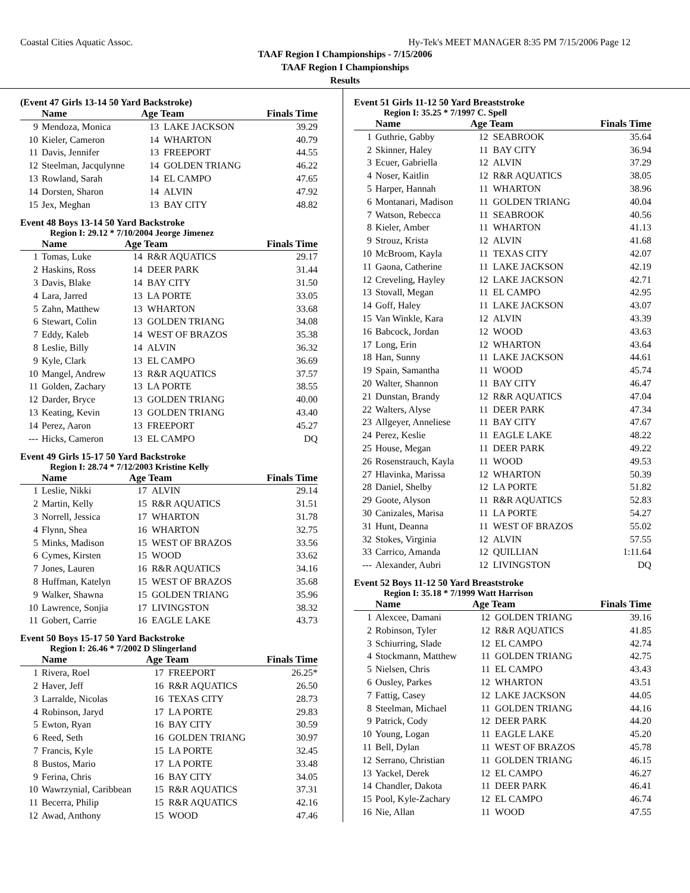Coastal Cities Aquatic Assoc. Hy-Tek's MEET MANAGER 8:35 PM 7/15/2006 Page 12
TAAF Region I Championships - 7/15/2006
TAAF Region I Championships
Results
(Event 47 Girls 13-14 50 Yard Backstroke)
| | Name | Age Team | | Finals Time |
| --- | --- | --- | --- | --- |
| 9 | Mendoza, Monica | 13 | LAKE JACKSON | 39.29 |
| 10 | Kieler, Cameron | 14 | WHARTON | 40.79 |
| 11 | Davis, Jennifer | 13 | FREEPORT | 44.55 |
| 12 | Steelman, Jacqulynne | 14 | GOLDEN TRIANG | 46.22 |
| 13 | Rowland, Sarah | 14 | EL CAMPO | 47.65 |
| 14 | Dorsten, Sharon | 14 | ALVIN | 47.92 |
| 15 | Jex, Meghan | 13 | BAY CITY | 48.82 |
Event 48 Boys 13-14 50 Yard Backstroke
Region I: 29.12 * 7/10/2004 Jeorge Jimenez
| | Name | Age Team | | Finals Time |
| --- | --- | --- | --- | --- |
| 1 | Tomas, Luke | 14 | R&R AQUATICS | 29.17 |
| 2 | Haskins, Ross | 14 | DEER PARK | 31.44 |
| 3 | Davis, Blake | 14 | BAY CITY | 31.50 |
| 4 | Lara, Jarred | 13 | LA PORTE | 33.05 |
| 5 | Zahn, Matthew | 13 | WHARTON | 33.68 |
| 6 | Stewart, Colin | 13 | GOLDEN TRIANG | 34.08 |
| 7 | Eddy, Kaleb | 14 | WEST OF BRAZOS | 35.38 |
| 8 | Leslie, Billy | 14 | ALVIN | 36.32 |
| 9 | Kyle, Clark | 13 | EL CAMPO | 36.69 |
| 10 | Mangel, Andrew | 13 | R&R AQUATICS | 37.57 |
| 11 | Golden, Zachary | 13 | LA PORTE | 38.55 |
| 12 | Darder, Bryce | 13 | GOLDEN TRIANG | 40.00 |
| 13 | Keating, Kevin | 13 | GOLDEN TRIANG | 43.40 |
| 14 | Perez, Aaron | 13 | FREEPORT | 45.27 |
| --- | Hicks, Cameron | 13 | EL CAMPO | DQ |
Event 49 Girls 15-17 50 Yard Backstroke
Region I: 28.74 * 7/12/2003 Kristine Kelly
| | Name | Age Team | | Finals Time |
| --- | --- | --- | --- | --- |
| 1 | Leslie, Nikki | 17 | ALVIN | 29.14 |
| 2 | Martin, Kelly | 15 | R&R AQUATICS | 31.51 |
| 3 | Norrell, Jessica | 17 | WHARTON | 31.78 |
| 4 | Flynn, Shea | 16 | WHARTON | 32.75 |
| 5 | Minks, Madison | 15 | WEST OF BRAZOS | 33.56 |
| 6 | Cymes, Kirsten | 15 | WOOD | 33.62 |
| 7 | Jones, Lauren | 16 | R&R AQUATICS | 34.16 |
| 8 | Huffman, Katelyn | 15 | WEST OF BRAZOS | 35.68 |
| 9 | Walker, Shawna | 15 | GOLDEN TRIANG | 35.96 |
| 10 | Lawrence, Sonjia | 17 | LIVINGSTON | 38.32 |
| 11 | Gobert, Carrie | 16 | EAGLE LAKE | 43.73 |
Event 50 Boys 15-17 50 Yard Backstroke
Region I: 26.46 * 7/2002 D Slingerland
| | Name | Age Team | | Finals Time |
| --- | --- | --- | --- | --- |
| 1 | Rivera, Roel | 17 | FREEPORT | 26.25* |
| 2 | Haver, Jeff | 16 | R&R AQUATICS | 26.50 |
| 3 | Larralde, Nicolas | 16 | TEXAS CITY | 28.73 |
| 4 | Robinson, Jaryd | 17 | LA PORTE | 29.83 |
| 5 | Ewton, Ryan | 16 | BAY CITY | 30.59 |
| 6 | Reed, Seth | 16 | GOLDEN TRIANG | 30.97 |
| 7 | Francis, Kyle | 15 | LA PORTE | 32.45 |
| 8 | Bustos, Mario | 17 | LA PORTE | 33.48 |
| 9 | Ferina, Chris | 16 | BAY CITY | 34.05 |
| 10 | Wawrzynial, Caribbean | 15 | R&R AQUATICS | 37.31 |
| 11 | Becerra, Philip | 15 | R&R AQUATICS | 42.16 |
| 12 | Awad, Anthony | 15 | WOOD | 47.46 |
Event 51 Girls 11-12 50 Yard Breaststroke
Region I: 35.25 * 7/1997 C. Spell
| | Name | Age Team | | Finals Time |
| --- | --- | --- | --- | --- |
| 1 | Guthrie, Gabby | 12 | SEABROOK | 35.64 |
| 2 | Skinner, Haley | 11 | BAY CITY | 36.94 |
| 3 | Ecuer, Gabriella | 12 | ALVIN | 37.29 |
| 4 | Noser, Kaitlin | 12 | R&R AQUATICS | 38.05 |
| 5 | Harper, Hannah | 11 | WHARTON | 38.96 |
| 6 | Montanari, Madison | 11 | GOLDEN TRIANG | 40.04 |
| 7 | Watson, Rebecca | 11 | SEABROOK | 40.56 |
| 8 | Kieler, Amber | 11 | WHARTON | 41.13 |
| 9 | Strouz, Krista | 12 | ALVIN | 41.68 |
| 10 | McBroom, Kayla | 11 | TEXAS CITY | 42.07 |
| 11 | Gaona, Catherine | 11 | LAKE JACKSON | 42.19 |
| 12 | Creveling, Hayley | 12 | LAKE JACKSON | 42.71 |
| 13 | Stovall, Megan | 11 | EL CAMPO | 42.95 |
| 14 | Goff, Haley | 11 | LAKE JACKSON | 43.07 |
| 15 | Van Winkle, Kara | 12 | ALVIN | 43.39 |
| 16 | Babcock, Jordan | 12 | WOOD | 43.63 |
| 17 | Long, Erin | 12 | WHARTON | 43.64 |
| 18 | Han, Sunny | 11 | LAKE JACKSON | 44.61 |
| 19 | Spain, Samantha | 11 | WOOD | 45.74 |
| 20 | Walter, Shannon | 11 | BAY CITY | 46.47 |
| 21 | Dunstan, Brandy | 12 | R&R AQUATICS | 47.04 |
| 22 | Walters, Alyse | 11 | DEER PARK | 47.34 |
| 23 | Allgeyer, Anneliese | 11 | BAY CITY | 47.67 |
| 24 | Perez, Keslie | 11 | EAGLE LAKE | 48.22 |
| 25 | House, Megan | 11 | DEER PARK | 49.22 |
| 26 | Rosenstrauch, Kayla | 11 | WOOD | 49.53 |
| 27 | Hlavinka, Marissa | 12 | WHARTON | 50.39 |
| 28 | Daniel, Shelby | 12 | LA PORTE | 51.82 |
| 29 | Goote, Alyson | 11 | R&R AQUATICS | 52.83 |
| 30 | Canizales, Marisa | 11 | LA PORTE | 54.27 |
| 31 | Hunt, Deanna | 11 | WEST OF BRAZOS | 55.02 |
| 32 | Stokes, Virginia | 12 | ALVIN | 57.55 |
| 33 | Carrico, Amanda | 12 | QUILLIAN | 1:11.64 |
| --- | Alexander, Aubri | 12 | LIVINGSTON | DQ |
Event 52 Boys 11-12 50 Yard Breaststroke
Region I: 35.18 * 7/1999 Watt Harrison
| | Name | Age Team | | Finals Time |
| --- | --- | --- | --- | --- |
| 1 | Alexcee, Damani | 12 | GOLDEN TRIANG | 39.16 |
| 2 | Robinson, Tyler | 12 | R&R AQUATICS | 41.85 |
| 3 | Schiurring, Slade | 12 | EL CAMPO | 42.74 |
| 4 | Stockmann, Matthew | 11 | GOLDEN TRIANG | 42.75 |
| 5 | Nielsen, Chris | 11 | EL CAMPO | 43.43 |
| 6 | Ousley, Parkes | 12 | WHARTON | 43.51 |
| 7 | Fattig, Casey | 12 | LAKE JACKSON | 44.05 |
| 8 | Steelman, Michael | 11 | GOLDEN TRIANG | 44.16 |
| 9 | Patrick, Cody | 12 | DEER PARK | 44.20 |
| 10 | Young, Logan | 11 | EAGLE LAKE | 45.20 |
| 11 | Bell, Dylan | 11 | WEST OF BRAZOS | 45.78 |
| 12 | Serrano, Christian | 11 | GOLDEN TRIANG | 46.15 |
| 13 | Yackel, Derek | 12 | EL CAMPO | 46.27 |
| 14 | Chandler, Dakota | 11 | DEER PARK | 46.41 |
| 15 | Pool, Kyle-Zachary | 12 | EL CAMPO | 46.74 |
| 16 | Nie, Allan | 11 | WOOD | 47.55 |